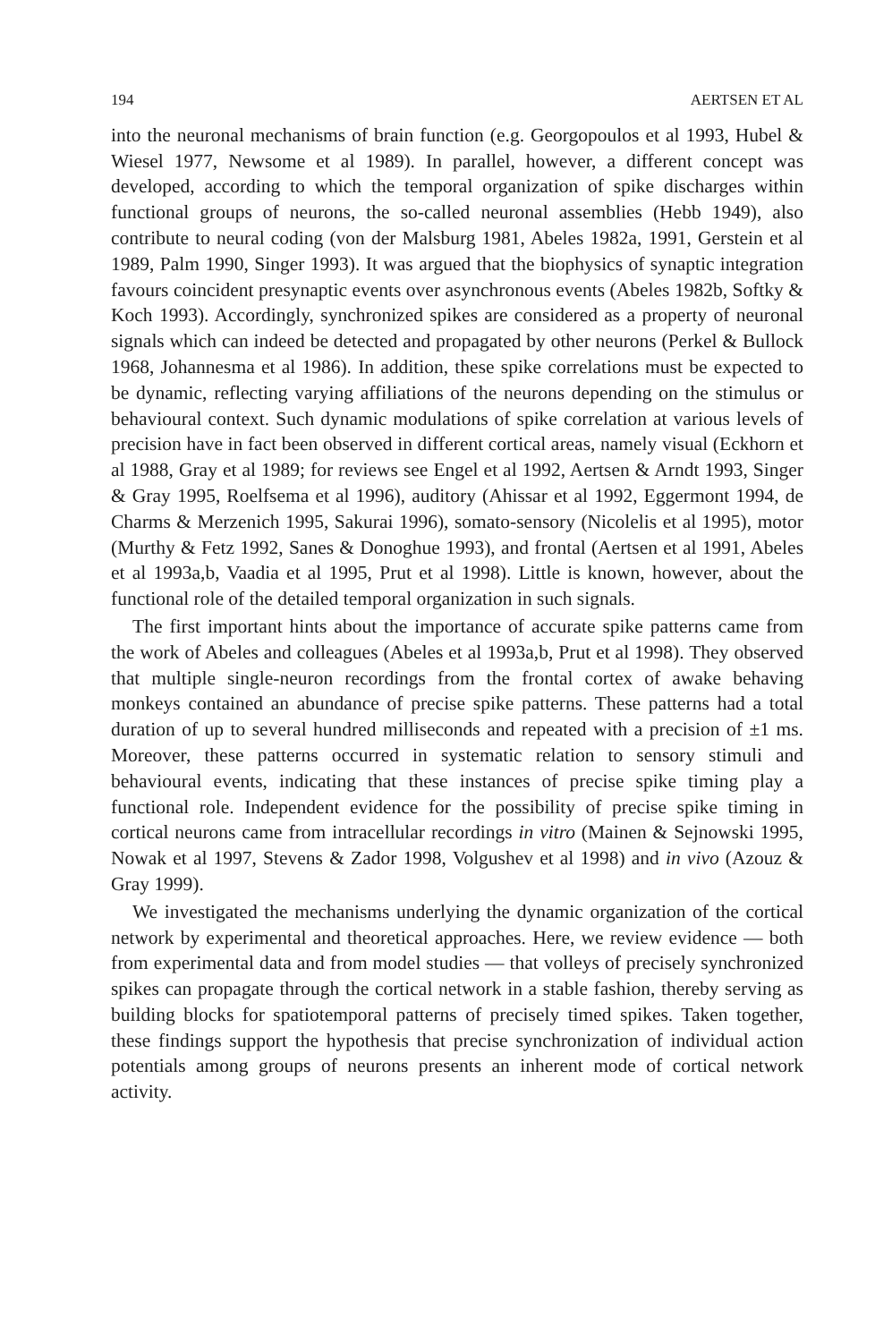194 AERTSEN ET AL
into the neuronal mechanisms of brain function (e.g. Georgopoulos et al 1993, Hubel & Wiesel 1977, Newsome et al 1989). In parallel, however, a different concept was developed, according to which the temporal organization of spike discharges within functional groups of neurons, the so-called neuronal assemblies (Hebb 1949), also contribute to neural coding (von der Malsburg 1981, Abeles 1982a, 1991, Gerstein et al 1989, Palm 1990, Singer 1993). It was argued that the biophysics of synaptic integration favours coincident presynaptic events over asynchronous events (Abeles 1982b, Softky & Koch 1993). Accordingly, synchronized spikes are considered as a property of neuronal signals which can indeed be detected and propagated by other neurons (Perkel & Bullock 1968, Johannesma et al 1986). In addition, these spike correlations must be expected to be dynamic, reflecting varying affiliations of the neurons depending on the stimulus or behavioural context. Such dynamic modulations of spike correlation at various levels of precision have in fact been observed in different cortical areas, namely visual (Eckhorn et al 1988, Gray et al 1989; for reviews see Engel et al 1992, Aertsen & Arndt 1993, Singer & Gray 1995, Roelfsema et al 1996), auditory (Ahissar et al 1992, Eggermont 1994, de Charms & Merzenich 1995, Sakurai 1996), somato-sensory (Nicolelis et al 1995), motor (Murthy & Fetz 1992, Sanes & Donoghue 1993), and frontal (Aertsen et al 1991, Abeles et al 1993a,b, Vaadia et al 1995, Prut et al 1998). Little is known, however, about the functional role of the detailed temporal organization in such signals.
The first important hints about the importance of accurate spike patterns came from the work of Abeles and colleagues (Abeles et al 1993a,b, Prut et al 1998). They observed that multiple single-neuron recordings from the frontal cortex of awake behaving monkeys contained an abundance of precise spike patterns. These patterns had a total duration of up to several hundred milliseconds and repeated with a precision of ±1 ms. Moreover, these patterns occurred in systematic relation to sensory stimuli and behavioural events, indicating that these instances of precise spike timing play a functional role. Independent evidence for the possibility of precise spike timing in cortical neurons came from intracellular recordings in vitro (Mainen & Sejnowski 1995, Nowak et al 1997, Stevens & Zador 1998, Volgushev et al 1998) and in vivo (Azouz & Gray 1999).
We investigated the mechanisms underlying the dynamic organization of the cortical network by experimental and theoretical approaches. Here, we review evidence — both from experimental data and from model studies — that volleys of precisely synchronized spikes can propagate through the cortical network in a stable fashion, thereby serving as building blocks for spatiotemporal patterns of precisely timed spikes. Taken together, these findings support the hypothesis that precise synchronization of individual action potentials among groups of neurons presents an inherent mode of cortical network activity.